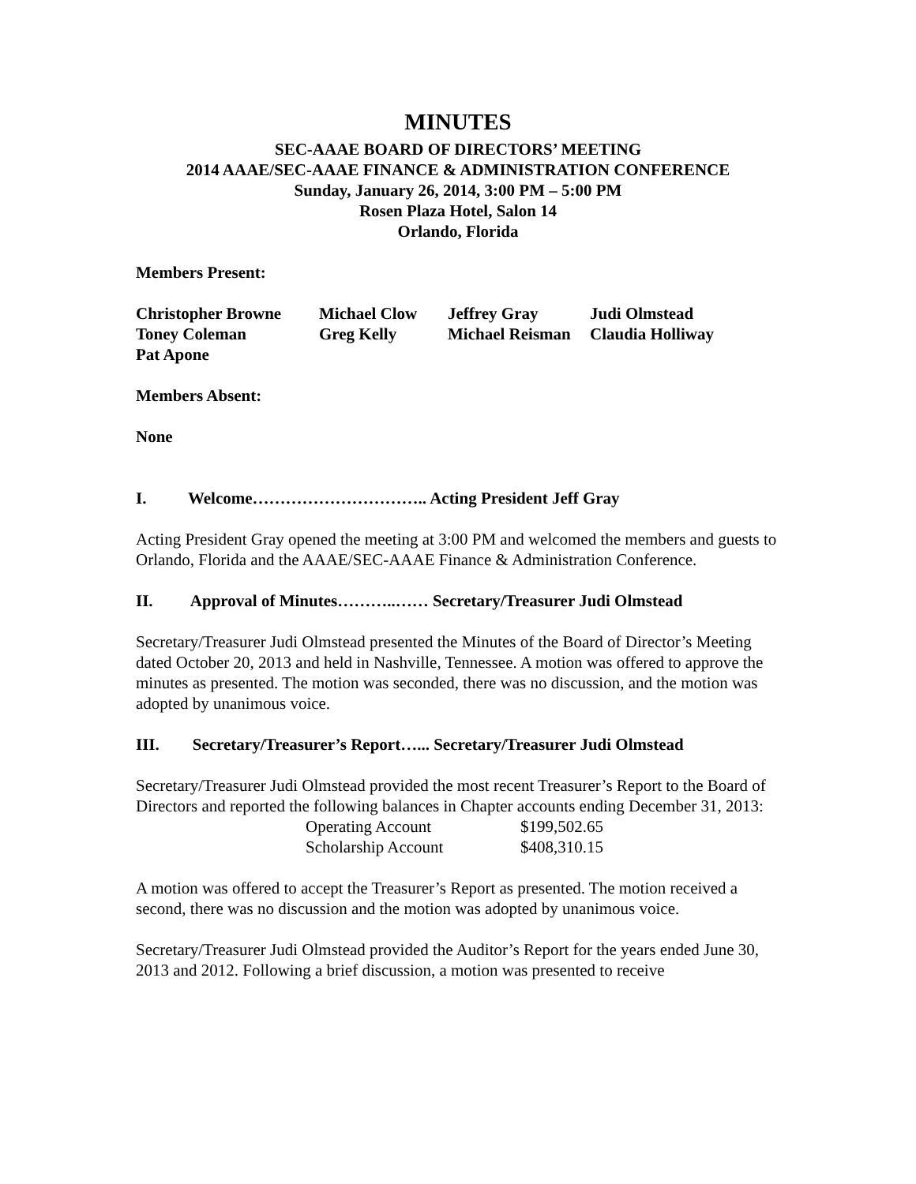MINUTES
SEC-AAAE BOARD OF DIRECTORS’ MEETING
2014 AAAE/SEC-AAAE FINANCE & ADMINISTRATION CONFERENCE
Sunday, January 26, 2014, 3:00 PM – 5:00 PM
Rosen Plaza Hotel, Salon 14
Orlando, Florida
Members Present:
| Christopher Browne | Michael Clow | Jeffrey Gray | Judi Olmstead |
| Toney Coleman | Greg Kelly | Michael Reisman | Claudia Holliway |
| Pat Apone | | | |
Members Absent:
None
I. Welcome………………………….. Acting President Jeff Gray
Acting President Gray opened the meeting at 3:00 PM and welcomed the members and guests to Orlando, Florida and the AAAE/SEC-AAAE Finance & Administration Conference.
II. Approval of Minutes………..…… Secretary/Treasurer Judi Olmstead
Secretary/Treasurer Judi Olmstead presented the Minutes of the Board of Director’s Meeting dated October 20, 2013 and held in Nashville, Tennessee. A motion was offered to approve the minutes as presented. The motion was seconded, there was no discussion, and the motion was adopted by unanimous voice.
III. Secretary/Treasurer’s Report…... Secretary/Treasurer Judi Olmstead
Secretary/Treasurer Judi Olmstead provided the most recent Treasurer’s Report to the Board of Directors and reported the following balances in Chapter accounts ending December 31, 2013:
| Operating Account | $199,502.65 |
| Scholarship Account | $408,310.15 |
A motion was offered to accept the Treasurer’s Report as presented. The motion received a second, there was no discussion and the motion was adopted by unanimous voice.
Secretary/Treasurer Judi Olmstead provided the Auditor’s Report for the years ended June 30, 2013 and 2012. Following a brief discussion, a motion was presented to receive